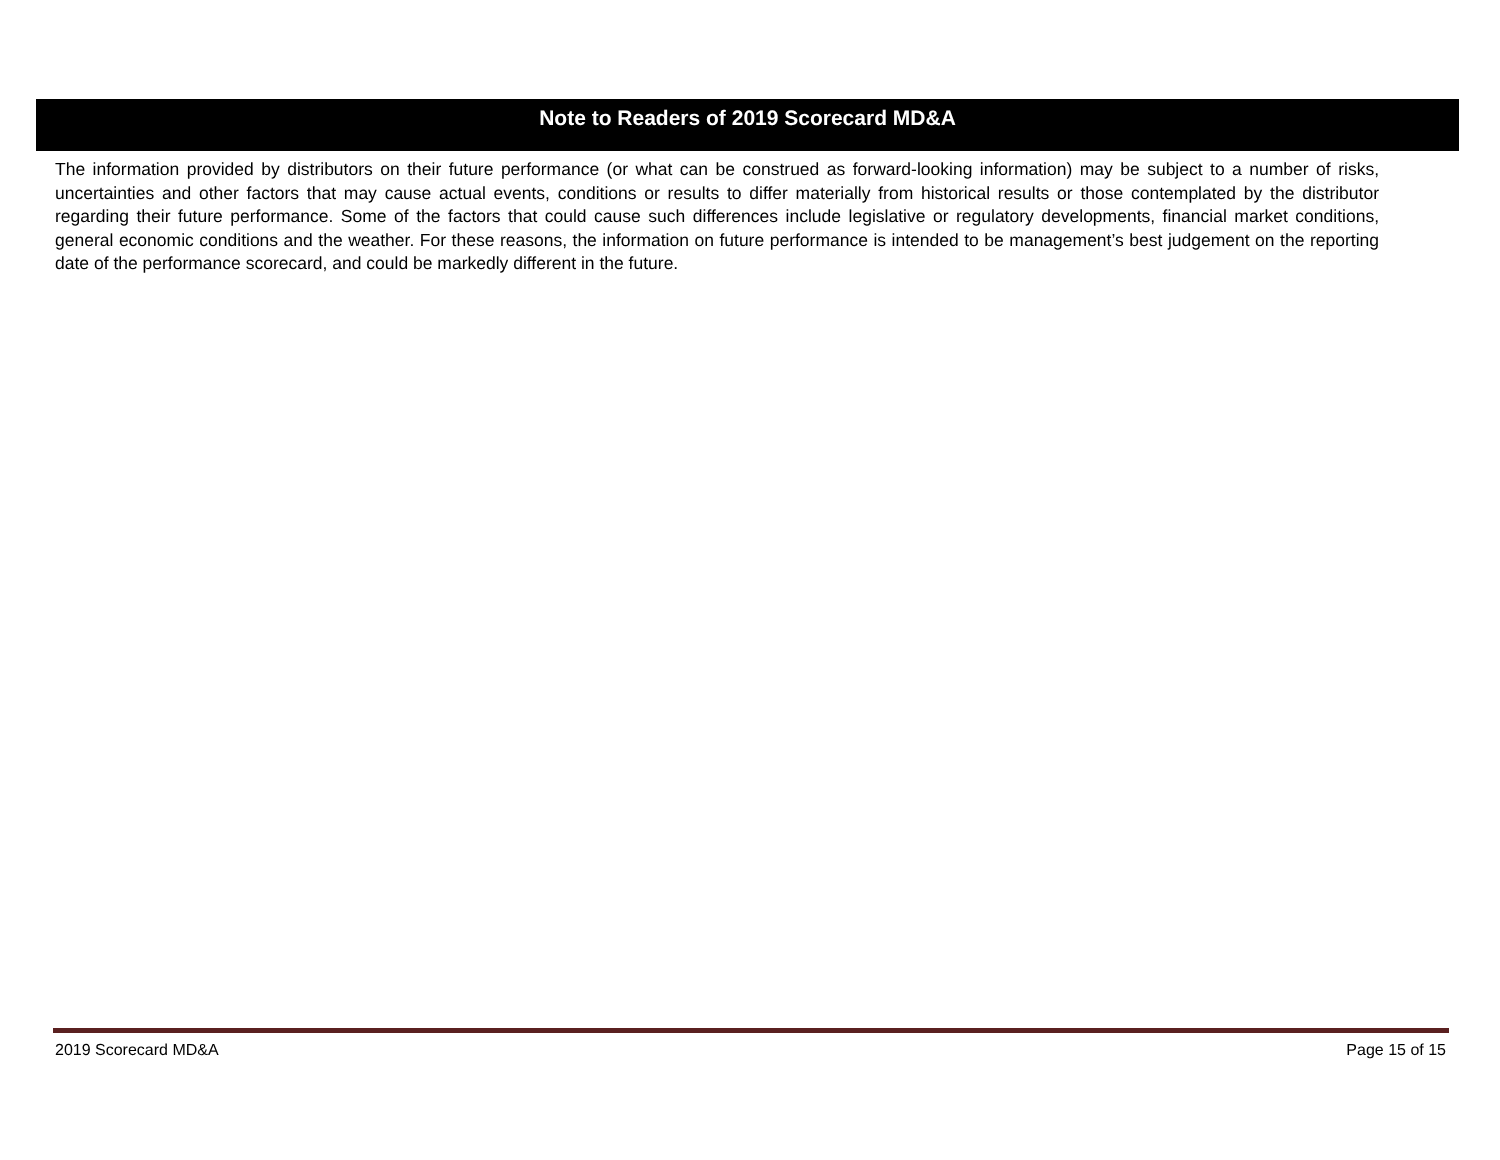Note to Readers of 2019 Scorecard MD&A
The information provided by distributors on their future performance (or what can be construed as forward-looking information) may be subject to a number of risks, uncertainties and other factors that may cause actual events, conditions or results to differ materially from historical results or those contemplated by the distributor regarding their future performance. Some of the factors that could cause such differences include legislative or regulatory developments, financial market conditions, general economic conditions and the weather. For these reasons, the information on future performance is intended to be management’s best judgement on the reporting date of the performance scorecard, and could be markedly different in the future.
2019 Scorecard MD&A Page 15 of 15